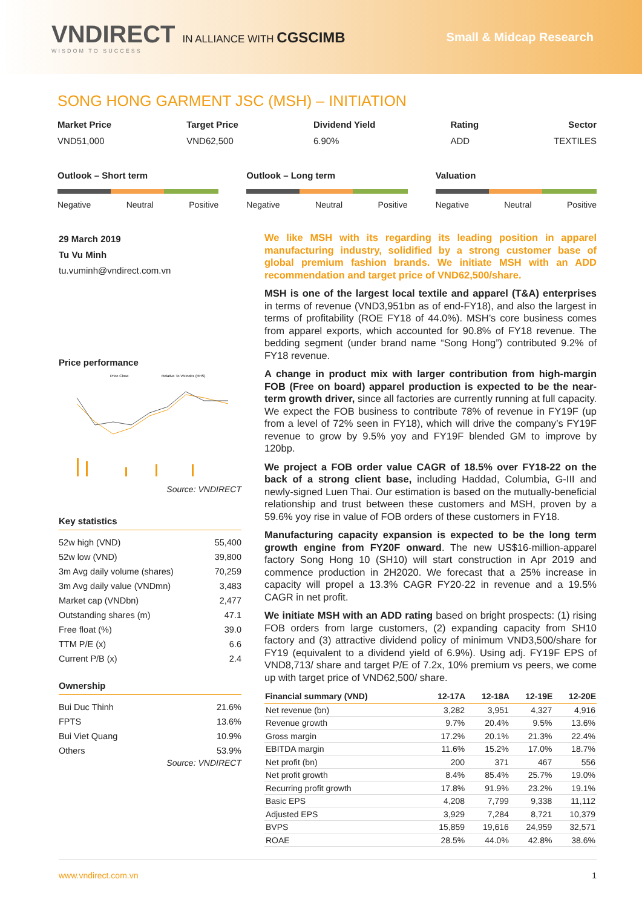VNDIRECT IN ALLIANCE WITH CGSCIMB
WISDOM TO SUCCESS
Small & Midcap Research
SONG HONG GARMENT JSC (MSH) – INITIATION
Market Price
VND51,000
Target Price
VND62,500
Dividend Yield
6.90%
Rating
ADD
Sector
TEXTILES
Outlook – Short term
Negative Neutral Positive
Outlook – Long term
Negative Neutral Positive
Valuation
Negative Neutral Positive
29 March 2019
Tu Vu Minh
tu.vuminh@vndirect.com.vn
Price performance
Price Close
Relative To VNIndex (RHS)
Source: VNDIRECT
Key statistics
| 52w high (VND) | 55,400 |
| 52w low (VND) | 39,800 |
| 3m Avg daily volume (shares) | 70,259 |
| 3m Avg daily value (VNDmn) | 3,483 |
| Market cap (VNDbn) | 2,477 |
| Outstanding shares (m) | 47.1 |
| Free float (%) | 39.0 |
| TTM P/E (x) | 6.6 |
| Current P/B (x) | 2.4 |
Ownership
| Bui Duc Thinh | 21.6% |
| FPTS | 13.6% |
| Bui Viet Quang | 10.9% |
| Others | 53.9% |
Source: VNDIRECT
We like MSH with its regarding its leading position in apparel manufacturing industry, solidified by a strong customer base of global premium fashion brands. We initiate MSH with an ADD recommendation and target price of VND62,500/share.
MSH is one of the largest local textile and apparel (T&A) enterprises in terms of revenue (VND3,951bn as of end-FY18), and also the largest in terms of profitability (ROE FY18 of 44.0%). MSH’s core business comes from apparel exports, which accounted for 90.8% of FY18 revenue. The bedding segment (under brand name “Song Hong”) contributed 9.2% of FY18 revenue.
A change in product mix with larger contribution from high-margin FOB (Free on board) apparel production is expected to be the near-term growth driver, since all factories are currently running at full capacity. We expect the FOB business to contribute 78% of revenue in FY19F (up from a level of 72% seen in FY18), which will drive the company’s FY19F revenue to grow by 9.5% yoy and FY19F blended GM to improve by 120bp.
We project a FOB order value CAGR of 18.5% over FY18-22 on the back of a strong client base, including Haddad, Columbia, G-III and newly-signed Luen Thai. Our estimation is based on the mutually-beneficial relationship and trust between these customers and MSH, proven by a 59.6% yoy rise in value of FOB orders of these customers in FY18.
Manufacturing capacity expansion is expected to be the long term growth engine from FY20F onward. The new US$16-million-apparel factory Song Hong 10 (SH10) will start construction in Apr 2019 and commence production in 2H2020. We forecast that a 25% increase in capacity will propel a 13.3% CAGR FY20-22 in revenue and a 19.5% CAGR in net profit.
We initiate MSH with an ADD rating based on bright prospects: (1) rising FOB orders from large customers, (2) expanding capacity from SH10 factory and (3) attractive dividend policy of minimum VND3,500/share for FY19 (equivalent to a dividend yield of 6.9%). Using adj. FY19F EPS of VND8,713/ share and target P/E of 7.2x, 10% premium vs peers, we come up with target price of VND62,500/ share.
| Financial summary (VND) | 12-17A | 12-18A | 12-19E | 12-20E |
| --- | --- | --- | --- | --- |
| Net revenue (bn) | 3,282 | 3,951 | 4,327 | 4,916 |
| Revenue growth | 9.7% | 20.4% | 9.5% | 13.6% |
| Gross margin | 17.2% | 20.1% | 21.3% | 22.4% |
| EBITDA margin | 11.6% | 15.2% | 17.0% | 18.7% |
| Net profit (bn) | 200 | 371 | 467 | 556 |
| Net profit growth | 8.4% | 85.4% | 25.7% | 19.0% |
| Recurring profit growth | 17.8% | 91.9% | 23.2% | 19.1% |
| Basic EPS | 4,208 | 7,799 | 9,338 | 11,112 |
| Adjusted EPS | 3,929 | 7,284 | 8,721 | 10,379 |
| BVPS | 15,859 | 19,616 | 24,959 | 32,571 |
| ROAE | 28.5% | 44.0% | 42.8% | 38.6% |
www.vndirect.com.vn 1